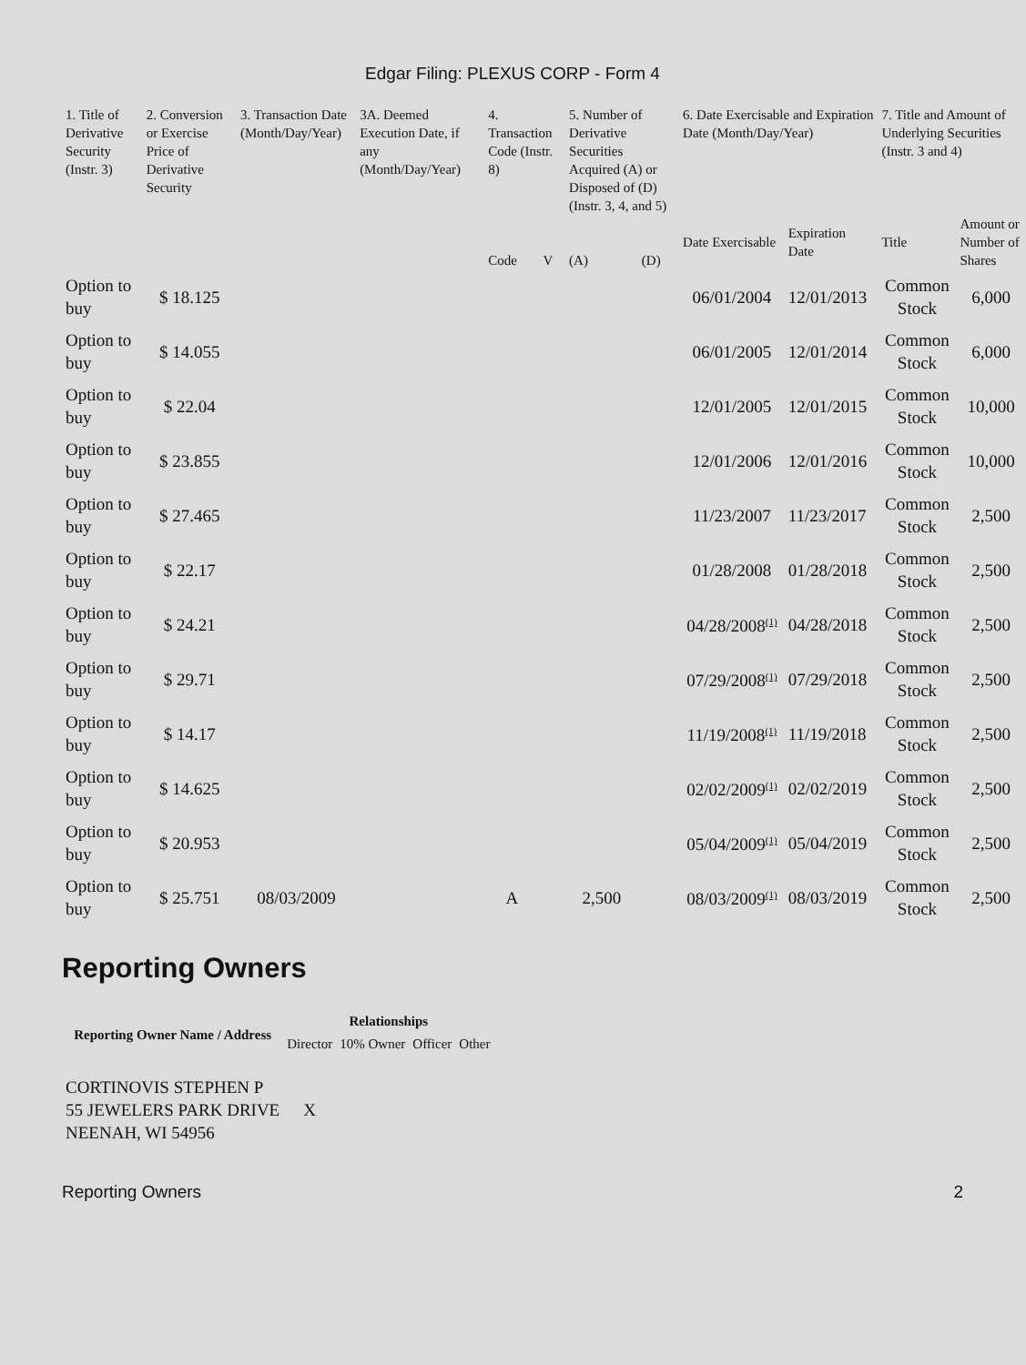Edgar Filing: PLEXUS CORP - Form 4
| 1. Title of Derivative Security (Instr. 3) | 2. Conversion or Exercise Price of Derivative Security | 3. Transaction Date (Month/Day/Year) | 3A. Deemed Execution Date, if any (Month/Day/Year) | 4. Transaction Code (Instr. 8) | | 5. Number of Derivative Securities Acquired (A) or Disposed of (D) (Instr. 3, 4, and 5) | | 6. Date Exercisable and Expiration Date (Month/Day/Year) | | 7. Title and Amount of Underlying Securities (Instr. 3 and 4) | |
| --- | --- | --- | --- | --- | --- | --- | --- | --- | --- | --- | --- |
| | | | | Code | V | (A) | (D) | Date Exercisable | Expiration Date | Title | Amount or Number of Shares |
| Option to buy | $ 18.125 | | | | | | | 06/01/2004 | 12/01/2013 | Common Stock | 6,000 |
| Option to buy | $ 14.055 | | | | | | | 06/01/2005 | 12/01/2014 | Common Stock | 6,000 |
| Option to buy | $ 22.04 | | | | | | | 12/01/2005 | 12/01/2015 | Common Stock | 10,000 |
| Option to buy | $ 23.855 | | | | | | | 12/01/2006 | 12/01/2016 | Common Stock | 10,000 |
| Option to buy | $ 27.465 | | | | | | | 11/23/2007 | 11/23/2017 | Common Stock | 2,500 |
| Option to buy | $ 22.17 | | | | | | | 01/28/2008 | 01/28/2018 | Common Stock | 2,500 |
| Option to buy | $ 24.21 | | | | | | | 04/28/2008<sup>(1)</sup> | 04/28/2018 | Common Stock | 2,500 |
| Option to buy | $ 29.71 | | | | | | | 07/29/2008<sup>(1)</sup> | 07/29/2018 | Common Stock | 2,500 |
| Option to buy | $ 14.17 | | | | | | | 11/19/2008<sup>(1)</sup> | 11/19/2018 | Common Stock | 2,500 |
| Option to buy | $ 14.625 | | | | | | | 02/02/2009<sup>(1)</sup> | 02/02/2019 | Common Stock | 2,500 |
| Option to buy | $ 20.953 | | | | | | | 05/04/2009<sup>(1)</sup> | 05/04/2019 | Common Stock | 2,500 |
| Option to buy | $ 25.751 | 08/03/2009 | | A | | 2,500 | | 08/03/2009<sup>(1)</sup> | 08/03/2019 | Common Stock | 2,500 |
Reporting Owners
| Reporting Owner Name / Address | Relationships | | | |
| --- | --- | --- | --- | --- |
| | Director | 10% Owner | Officer | Other |
| CORTINOVIS STEPHEN P 55 JEWELERS PARK DRIVE NEENAH, WI 54956 | X | | | |
Reporting Owners 2